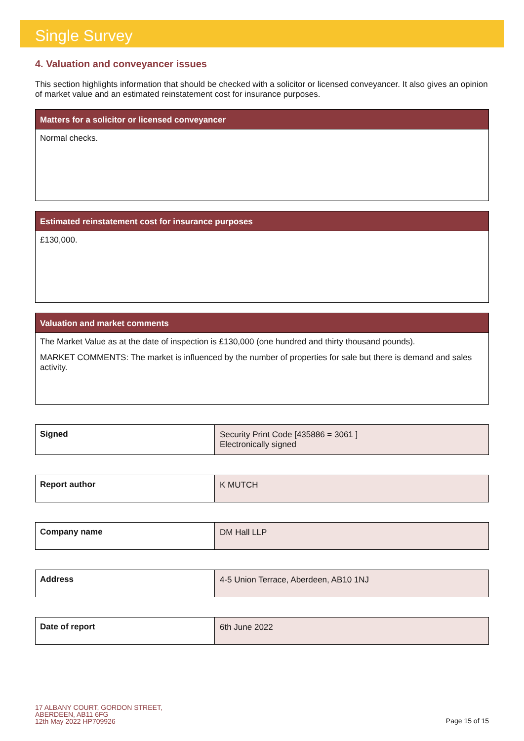Single Survey
4. Valuation and conveyancer issues
This section highlights information that should be checked with a solicitor or licensed conveyancer. It also gives an opinion of market value and an estimated reinstatement cost for insurance purposes.
Matters for a solicitor or licensed conveyancer
Normal checks.
Estimated reinstatement cost for insurance purposes
£130,000.
Valuation and market comments
The Market Value as at the date of inspection is £130,000 (one hundred and thirty thousand pounds).
MARKET COMMENTS: The market is influenced by the number of properties for sale but there is demand and sales activity.
| Signed | Security Print Code [435886 = 3061 ] Electronically signed |
| Report author | K MUTCH |
| Company name | DM Hall LLP |
| Address | 4-5 Union Terrace, Aberdeen, AB10 1NJ |
| Date of report | 6th June 2022 |
17 ALBANY COURT, GORDON STREET,
ABERDEEN, AB11 6FG
12th May 2022 HP709926
Page 15 of 15